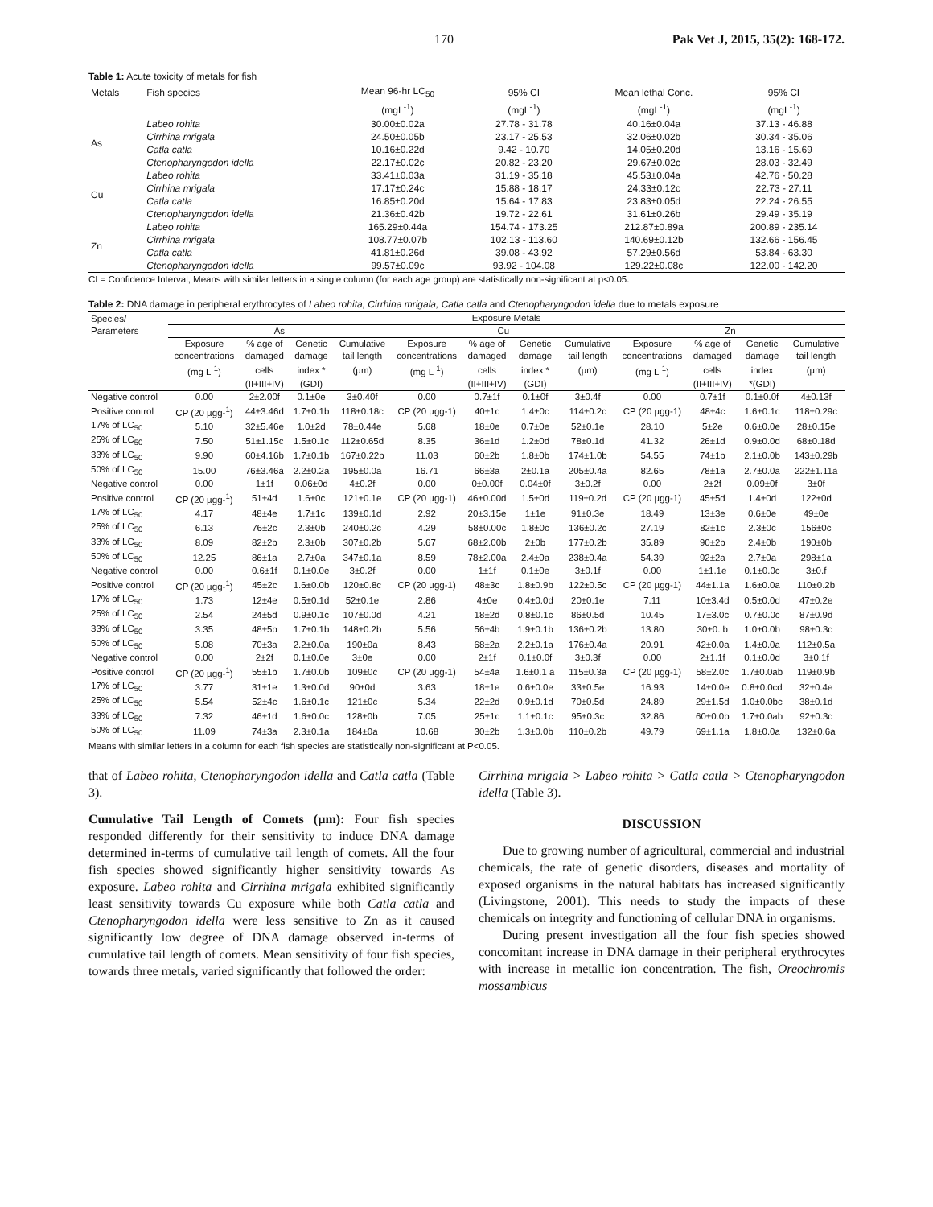170 Pak Vet J, 2015, 35(2): 168-172.
Table 1: Acute toxicity of metals for fish
| Metals | Fish species | Mean 96-hr LC<sub>50</sub> | 95% CI | Mean lethal Conc. | 95% CI |
| --- | --- | --- | --- | --- | --- |
| | | (mgL<sup>-1</sup>) | (mgL<sup>-1</sup>) | (mgL<sup>-1</sup>) | (mgL<sup>-1</sup>) |
| As | Labeo rohita | 30.00±0.02a | 27.78 - 31.78 | 40.16±0.04a | 37.13 - 46.88 |
| | Cirrhina mrigala | 24.50±0.05b | 23.17 - 25.53 | 32.06±0.02b | 30.34 - 35.06 |
| | Catla catla | 10.16±0.22d | 9.42 - 10.70 | 14.05±0.20d | 13.16 - 15.69 |
| | Ctenopharyngodon idella | 22.17±0.02c | 20.82 - 23.20 | 29.67±0.02c | 28.03 - 32.49 |
| Cu | Labeo rohita | 33.41±0.03a | 31.19 - 35.18 | 45.53±0.04a | 42.76 - 50.28 |
| | Cirrhina mrigala | 17.17±0.24c | 15.88 - 18.17 | 24.33±0.12c | 22.73 - 27.11 |
| | Catla catla | 16.85±0.20d | 15.64 - 17.83 | 23.83±0.05d | 22.24 - 26.55 |
| | Ctenopharyngodon idella | 21.36±0.42b | 19.72 - 22.61 | 31.61±0.26b | 29.49 - 35.19 |
| Zn | Labeo rohita | 165.29±0.44a | 154.74 - 173.25 | 212.87±0.89a | 200.89 - 235.14 |
| | Cirrhina mrigala | 108.77±0.07b | 102.13 - 113.60 | 140.69±0.12b | 132.66 - 156.45 |
| | Catla catla | 41.81±0.26d | 39.08 - 43.92 | 57.29±0.56d | 53.84 - 63.30 |
| | Ctenopharyngodon idella | 99.57±0.09c | 93.92 - 104.08 | 129.22±0.08c | 122.00 - 142.20 |
CI = Confidence Interval; Means with similar letters in a single column (for each age group) are statistically non-significant at p<0.05.
Table 2: DNA damage in peripheral erythrocytes of Labeo rohita, Cirrhina mrigala, Catla catla and Ctenopharyngodon idella due to metals exposure
| Species/ | Exposure Metals | | | | | | | | | | | |
| Parameters | As | | | | Cu | | | | Zn | | | |
| | Exposure | % age of | Genetic | Cumulative | Exposure | % age of | Genetic | Cumulative | Exposure | % age of | Genetic | Cumulative |
| | concentrations | damaged | damage | tail length | concentrations | damaged | damage | tail length | concentrations | damaged | damage | tail length |
| | (mg L<sup>-1</sup>) | cells | index * | (µm) | (mg L<sup>-1</sup>) | cells | index * | (µm) | (mg L<sup>-1</sup>) | cells | index | (µm) |
| | | (II+III+IV) | (GDI) | | | (II+III+IV) | (GDI) | | | (II+III+IV) | *(GDI) | |
| Negative control | 0.00 | 2±2.00f | 0.1±0e | 3±0.40f | 0.00 | 0.7±1f | 0.1±0f | 3±0.4f | 0.00 | 0.7±1f | 0.1±0.0f | 4±0.13f |
| Positive control | CP (20 µgg-<sup>1</sup>) | 44±3.46d | 1.7±0.1b | 118±0.18c | CP (20 µgg-1) | 40±1c | 1.4±0c | 114±0.2c | CP (20 µgg-1) | 48±4c | 1.6±0.1c | 118±0.29c |
| 17% of LC<sub>50</sub> | 5.10 | 32±5.46e | 1.0±2d | 78±0.44e | 5.68 | 18±0e | 0.7±0e | 52±0.1e | 28.10 | 5±2e | 0.6±0.0e | 28±0.15e |
| 25% of LC<sub>50</sub> | 7.50 | 51±1.15c | 1.5±0.1c | 112±0.65d | 8.35 | 36±1d | 1.2±0d | 78±0.1d | 41.32 | 26±1d | 0.9±0.0d | 68±0.18d |
| 33% of LC<sub>50</sub> | 9.90 | 60±4.16b | 1.7±0.1b | 167±0.22b | 11.03 | 60±2b | 1.8±0b | 174±1.0b | 54.55 | 74±1b | 2.1±0.0b | 143±0.29b |
| 50% of LC<sub>50</sub> | 15.00 | 76±3.46a | 2.2±0.2a | 195±0.0a | 16.71 | 66±3a | 2±0.1a | 205±0.4a | 82.65 | 78±1a | 2.7±0.0a | 222±1.11a |
| Negative control | 0.00 | 1±1f | 0.06±0d | 4±0.2f | 0.00 | 0±0.00f | 0.04±0f | 3±0.2f | 0.00 | 2±2f | 0.09±0f | 3±0f |
| Positive control | CP (20 µgg-<sup>1</sup>) | 51±4d | 1.6±0c | 121±0.1e | CP (20 µgg-1) | 46±0.00d | 1.5±0d | 119±0.2d | CP (20 µgg-1) | 45±5d | 1.4±0d | 122±0d |
| 17% of LC<sub>50</sub> | 4.17 | 48±4e | 1.7±1c | 139±0.1d | 2.92 | 20±3.15e | 1±1e | 91±0.3e | 18.49 | 13±3e | 0.6±0e | 49±0e |
| 25% of LC<sub>50</sub> | 6.13 | 76±2c | 2.3±0b | 240±0.2c | 4.29 | 58±0.00c | 1.8±0c | 136±0.2c | 27.19 | 82±1c | 2.3±0c | 156±0c |
| 33% of LC<sub>50</sub> | 8.09 | 82±2b | 2.3±0b | 307±0.2b | 5.67 | 68±2.00b | 2±0b | 177±0.2b | 35.89 | 90±2b | 2.4±0b | 190±0b |
| 50% of LC<sub>50</sub> | 12.25 | 86±1a | 2.7±0a | 347±0.1a | 8.59 | 78±2.00a | 2.4±0a | 238±0.4a | 54.39 | 92±2a | 2.7±0a | 298±1a |
| Negative control | 0.00 | 0.6±1f | 0.1±0.0e | 3±0.2f | 0.00 | 1±1f | 0.1±0e | 3±0.1f | 0.00 | 1±1.1e | 0.1±0.0c | 3±0.f |
| Positive control | CP (20 µgg-<sup>1</sup>) | 45±2c | 1.6±0.0b | 120±0.8c | CP (20 µgg-1) | 48±3c | 1.8±0.9b | 122±0.5c | CP (20 µgg-1) | 44±1.1a | 1.6±0.0a | 110±0.2b |
| 17% of LC<sub>50</sub> | 1.73 | 12±4e | 0.5±0.1d | 52±0.1e | 2.86 | 4±0e | 0.4±0.0d | 20±0.1e | 7.11 | 10±3.4d | 0.5±0.0d | 47±0.2e |
| 25% of LC<sub>50</sub> | 2.54 | 24±5d | 0.9±0.1c | 107±0.0d | 4.21 | 18±2d | 0.8±0.1c | 86±0.5d | 10.45 | 17±3.0c | 0.7±0.0c | 87±0.9d |
| 33% of LC<sub>50</sub> | 3.35 | 48±5b | 1.7±0.1b | 148±0.2b | 5.56 | 56±4b | 1.9±0.1b | 136±0.2b | 13.80 | 30±0. b | 1.0±0.0b | 98±0.3c |
| 50% of LC<sub>50</sub> | 5.08 | 70±3a | 2.2±0.0a | 190±0a | 8.43 | 68±2a | 2.2±0.1a | 176±0.4a | 20.91 | 42±0.0a | 1.4±0.0a | 112±0.5a |
| Negative control | 0.00 | 2±2f | 0.1±0.0e | 3±0e | 0.00 | 2±1f | 0.1±0.0f | 3±0.3f | 0.00 | 2±1.1f | 0.1±0.0d | 3±0.1f |
| Positive control | CP (20 µgg-<sup>1</sup>) | 55±1b | 1.7±0.0b | 109±0c | CP (20 µgg-1) | 54±4a | 1.6±0.1 a | 115±0.3a | CP (20 µgg-1) | 58±2.0c | 1.7±0.0ab | 119±0.9b |
| 17% of LC<sub>50</sub> | 3.77 | 31±1e | 1.3±0.0d | 90±0d | 3.63 | 18±1e | 0.6±0.0e | 33±0.5e | 16.93 | 14±0.0e | 0.8±0.0cd | 32±0.4e |
| 25% of LC<sub>50</sub> | 5.54 | 52±4c | 1.6±0.1c | 121±0c | 5.34 | 22±2d | 0.9±0.1d | 70±0.5d | 24.89 | 29±1.5d | 1.0±0.0bc | 38±0.1d |
| 33% of LC<sub>50</sub> | 7.32 | 46±1d | 1.6±0.0c | 128±0b | 7.05 | 25±1c | 1.1±0.1c | 95±0.3c | 32.86 | 60±0.0b | 1.7±0.0ab | 92±0.3c |
| 50% of LC<sub>50</sub> | 11.09 | 74±3a | 2.3±0.1a | 184±0a | 10.68 | 30±2b | 1.3±0.0b | 110±0.2b | 49.79 | 69±1.1a | 1.8±0.0a | 132±0.6a |
Means with similar letters in a column for each fish species are statistically non-significant at P<0.05.
that of Labeo rohita, Ctenopharyngodon idella and Catla catla (Table 3).
Cumulative Tail Length of Comets (µm): Four fish species responded differently for their sensitivity to induce DNA damage determined in-terms of cumulative tail length of comets. All the four fish species showed significantly higher sensitivity towards As exposure. Labeo rohita and Cirrhina mrigala exhibited significantly least sensitivity towards Cu exposure while both Catla catla and Ctenopharyngodon idella were less sensitive to Zn as it caused significantly low degree of DNA damage observed in-terms of cumulative tail length of comets. Mean sensitivity of four fish species, towards three metals, varied significantly that followed the order:
Cirrhina mrigala > Labeo rohita > Catla catla > Ctenopharyngodon idella (Table 3).
DISCUSSION
Due to growing number of agricultural, commercial and industrial chemicals, the rate of genetic disorders, diseases and mortality of exposed organisms in the natural habitats has increased significantly (Livingstone, 2001). This needs to study the impacts of these chemicals on integrity and functioning of cellular DNA in organisms.
During present investigation all the four fish species showed concomitant increase in DNA damage in their peripheral erythrocytes with increase in metallic ion concentration. The fish, Oreochromis mossambicus